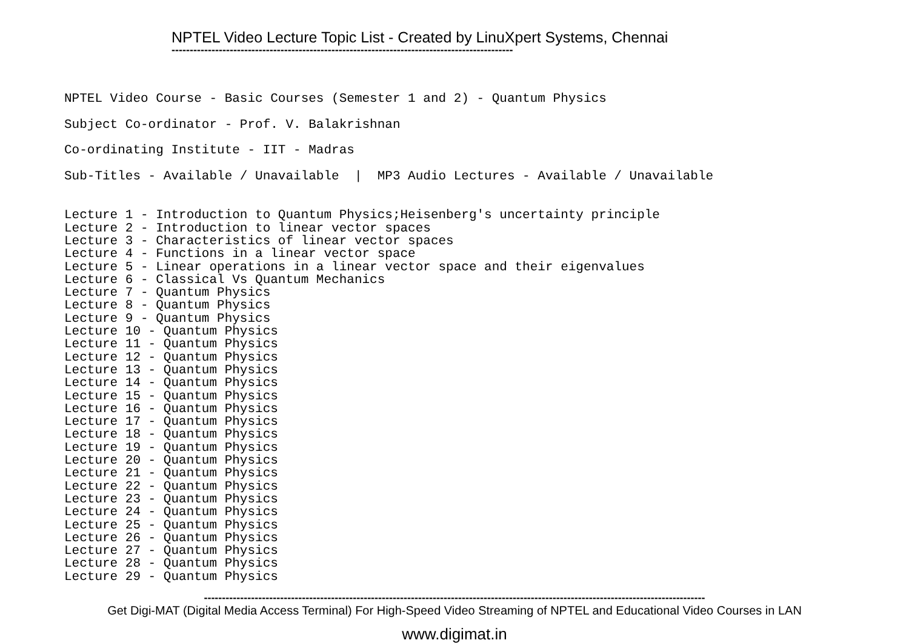NPTEL Video Lecture Topic List - Created by LinuXpert Systems, Chennai
----------------------------------------------------------------------------------------------
NPTEL Video Course - Basic Courses (Semester 1 and 2) - Quantum Physics Subject Co-ordinator - Prof. V. Balakrishnan Co-ordinating Institute - IIT - Madras Sub-Titles - Available / Unavailable | MP3 Audio Lectures - Available / Unavailable
Lecture 1 - Introduction to Quantum Physics;Heisenberg's uncertainty principle Lecture 2 - Introduction to linear vector spaces Lecture 3 - Characteristics of linear vector spaces Lecture 4 - Functions in a linear vector space Lecture 5 - Linear operations in a linear vector space and their eigenvalues Lecture 6 - Classical Vs Quantum Mechanics Lecture 7 - Quantum Physics Lecture 8 - Quantum Physics Lecture 9 - Quantum Physics Lecture 10 - Quantum Physics Lecture 11 - Quantum Physics Lecture 12 - Quantum Physics Lecture 13 - Quantum Physics Lecture 14 - Quantum Physics Lecture 15 - Quantum Physics Lecture 16 - Quantum Physics Lecture 17 - Quantum Physics Lecture 18 - Quantum Physics Lecture 19 - Quantum Physics Lecture 20 - Quantum Physics Lecture 21 - Quantum Physics Lecture 22 - Quantum Physics Lecture 23 - Quantum Physics Lecture 24 - Quantum Physics Lecture 25 - Quantum Physics Lecture 26 - Quantum Physics Lecture 27 - Quantum Physics Lecture 28 - Quantum Physics Lecture 29 - Quantum Physics
------------------------------------------------------------------------------------------------------------------------------------------
Get Digi-MAT (Digital Media Access Terminal) For High-Speed Video Streaming of NPTEL and Educational Video Courses in LAN
www.digimat.in